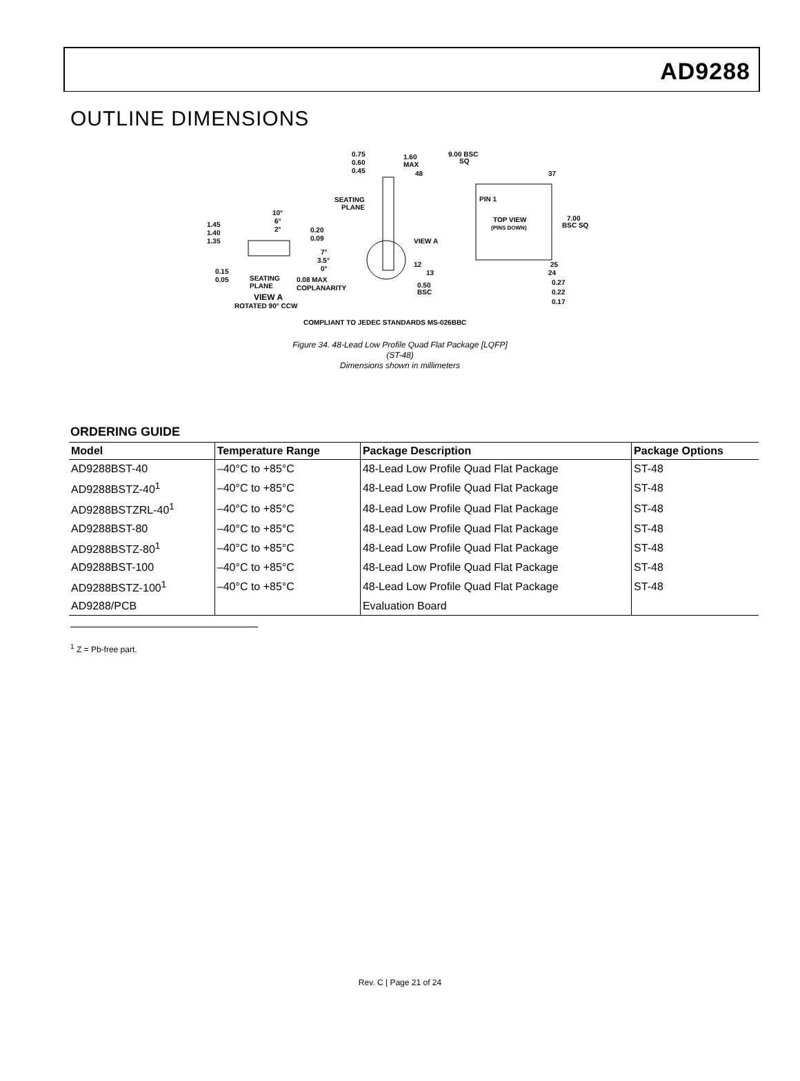AD9288
OUTLINE DIMENSIONS
9.00 BSC
SQ
48
37
PIN 1
TOP VIEW
(PINS DOWN)
7.00
BSC SQ
12
25
13
24
0.50
BSC
0.27
0.22
0.17
0.75
0.60
0.45
1.60
MAX
SEATING
PLANE
VIEW A
1.45
1.40
1.35
10°
6°
2°
0.20
0.09
7°
3.5°
0°
0.15
0.05
SEATING
PLANE
0.08 MAX
COPLANARITY
VIEW A
ROTATED 90° CCW
COMPLIANT TO JEDEC STANDARDS MS-026BBC
Figure 34. 48-Lead Low Profile Quad Flat Package [LQFP]
(ST-48)
Dimensions shown in millimeters
ORDERING GUIDE
| Model | Temperature Range | Package Description | Package Options |
| --- | --- | --- | --- |
| AD9288BST-40 | –40°C to +85°C | 48-Lead Low Profile Quad Flat Package | ST-48 |
| AD9288BSTZ-40<sup>1</sup> | –40°C to +85°C | 48-Lead Low Profile Quad Flat Package | ST-48 |
| AD9288BSTZRL-40<sup>1</sup> | –40°C to +85°C | 48-Lead Low Profile Quad Flat Package | ST-48 |
| AD9288BST-80 | –40°C to +85°C | 48-Lead Low Profile Quad Flat Package | ST-48 |
| AD9288BSTZ-80<sup>1</sup> | –40°C to +85°C | 48-Lead Low Profile Quad Flat Package | ST-48 |
| AD9288BST-100 | –40°C to +85°C | 48-Lead Low Profile Quad Flat Package | ST-48 |
| AD9288BSTZ-100<sup>1</sup> | –40°C to +85°C | 48-Lead Low Profile Quad Flat Package | ST-48 |
| AD9288/PCB | | Evaluation Board | |
<sup>1</sup> Z = Pb-free part.
Rev. C | Page 21 of 24